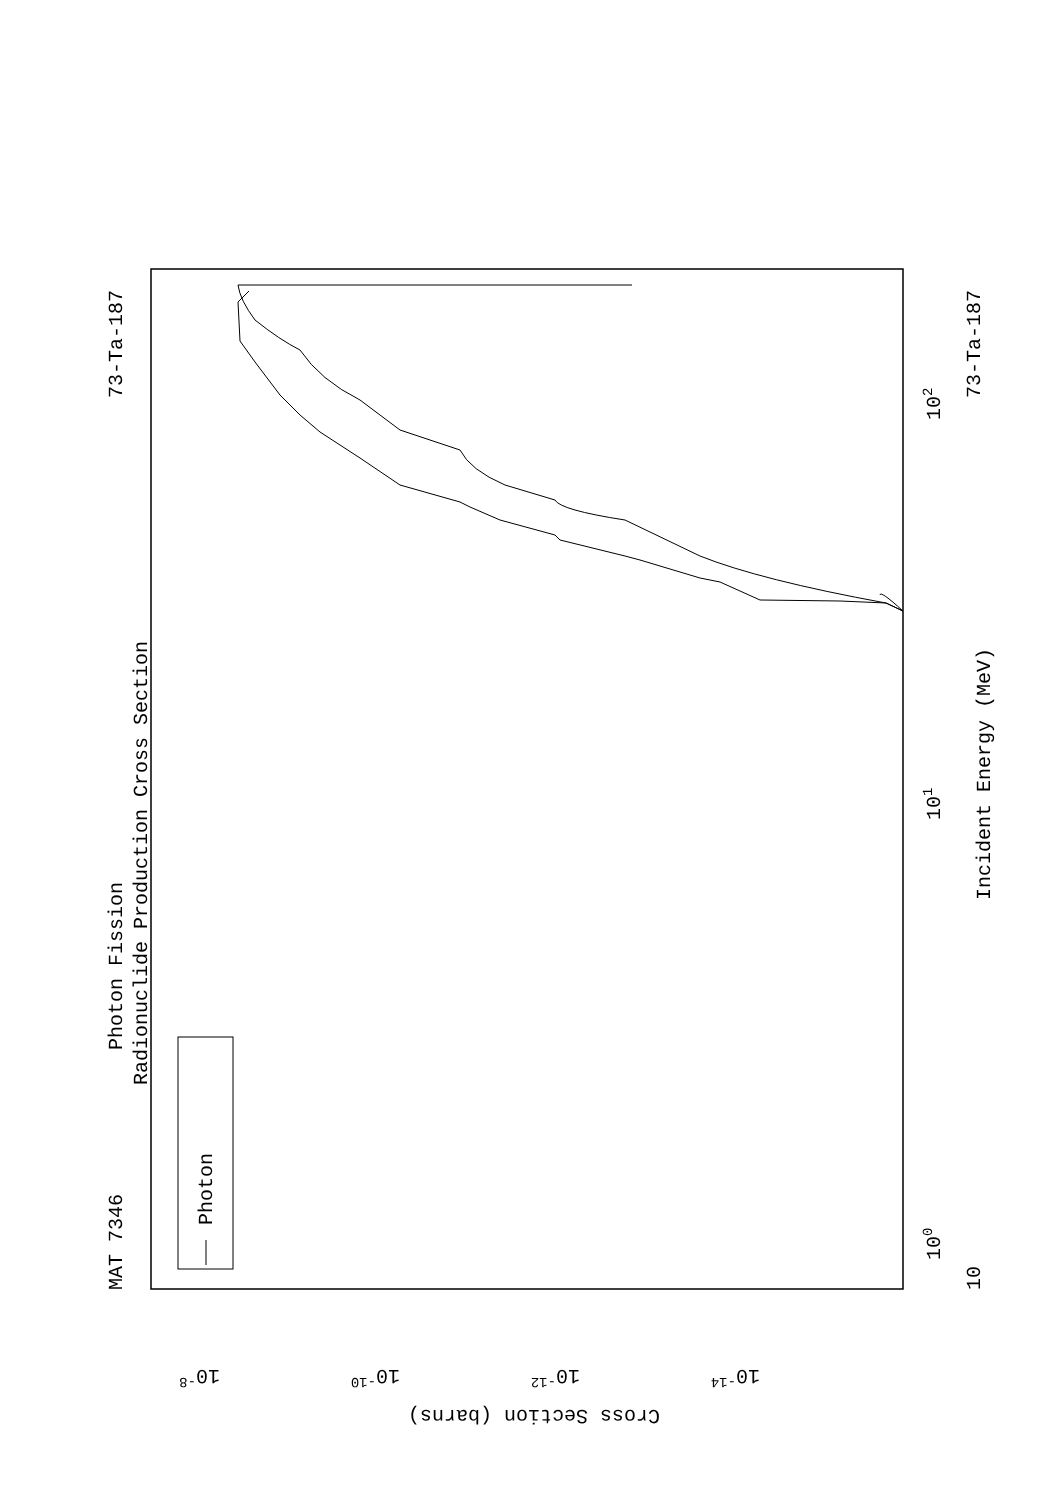Photon
MAT 7346
73-Ta-187
Photon Fission
Radionuclide Production Cross Section
Incident Energy (MeV)
73-Ta-187
10
100
101
102
10-8
10-10
10-12
10-14
Cross Section (barns)